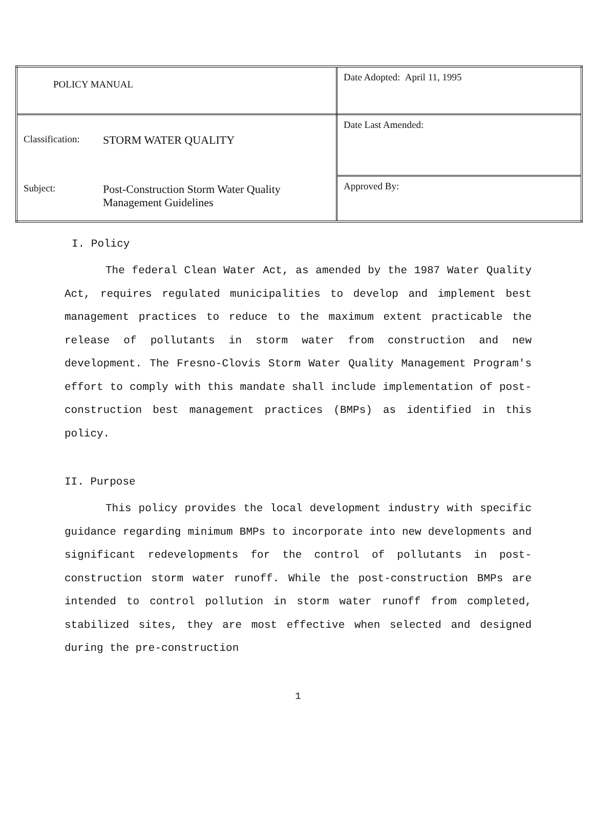| POLICY MANUAL | Date Adopted: April 11, 1995 |
| Classification: STORM WATER QUALITY Subject: Post-Construction Storm Water Quality Management Guidelines | Date Last Amended: |
| | Approved By: |
I. Policy
The federal Clean Water Act, as amended by the 1987 Water Quality Act, requires regulated municipalities to develop and implement best management practices to reduce to the maximum extent practicable the release of pollutants in storm water from construction and new development. The Fresno-Clovis Storm Water Quality Management Program's effort to comply with this mandate shall include implementation of post-construction best management practices (BMPs) as identified in this policy.
II. Purpose
This policy provides the local development industry with specific guidance regarding minimum BMPs to incorporate into new developments and significant redevelopments for the control of pollutants in post-construction storm water runoff. While the post-construction BMPs are intended to control pollution in storm water runoff from completed, stabilized sites, they are most effective when selected and designed during the pre-construction
1